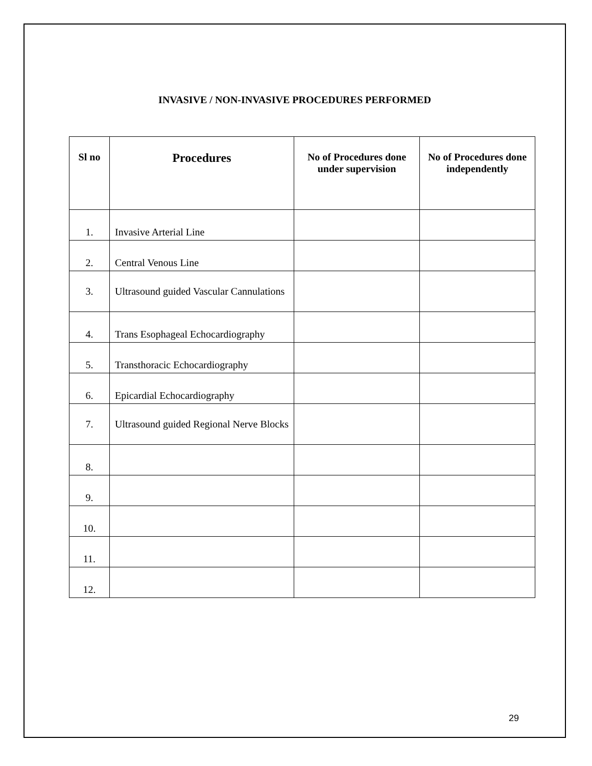INVASIVE / NON-INVASIVE PROCEDURES PERFORMED
| Sl no | Procedures | No of Procedures done under supervision | No of Procedures done independently |
| --- | --- | --- | --- |
| 1. | Invasive Arterial Line | | |
| 2. | Central Venous Line | | |
| 3. | Ultrasound guided Vascular Cannulations | | |
| 4. | Trans Esophageal Echocardiography | | |
| 5. | Transthoracic Echocardiography | | |
| 6. | Epicardial Echocardiography | | |
| 7. | Ultrasound guided Regional Nerve Blocks | | |
| 8. | | | |
| 9. | | | |
| 10. | | | |
| 11. | | | |
| 12. | | | |
29